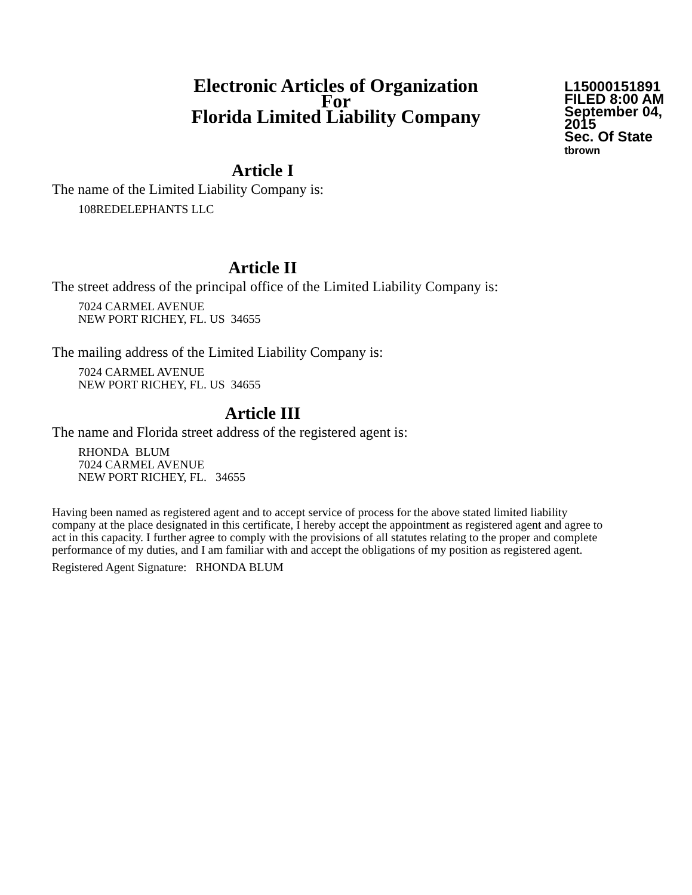Electronic Articles of Organization
For
Florida Limited Liability Company
L15000151891
FILED 8:00 AM
September 04, 2015
Sec. Of State
tbrown
Article I
The name of the Limited Liability Company is:
108REDELEPHANTS LLC
Article II
The street address of the principal office of the Limited Liability Company is:
7024 CARMEL AVENUE
NEW PORT RICHEY, FL. US 34655
The mailing address of the Limited Liability Company is:
7024 CARMEL AVENUE
NEW PORT RICHEY, FL. US 34655
Article III
The name and Florida street address of the registered agent is:
RHONDA BLUM
7024 CARMEL AVENUE
NEW PORT RICHEY, FL. 34655
Having been named as registered agent and to accept service of process for the above stated limited liability company at the place designated in this certificate, I hereby accept the appointment as registered agent and agree to act in this capacity. I further agree to comply with the provisions of all statutes relating to the proper and complete performance of my duties, and I am familiar with and accept the obligations of my position as registered agent.
Registered Agent Signature: RHONDA BLUM